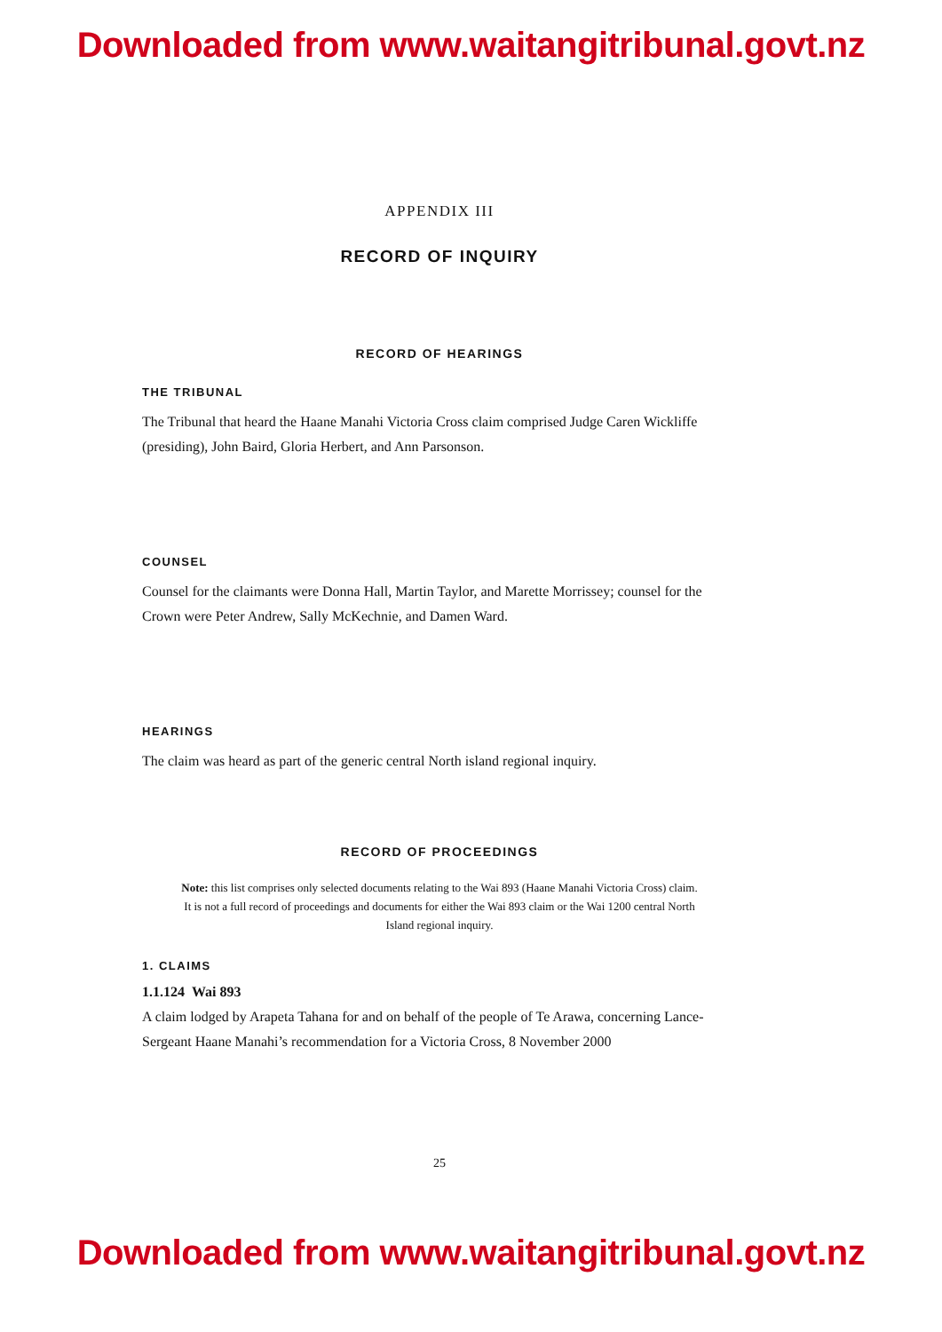Downloaded from www.waitangitribunal.govt.nz
APPENDIX III
RECORD OF INQUIRY
RECORD OF HEARINGS
THE TRIBUNAL
The Tribunal that heard the Haane Manahi Victoria Cross claim comprised Judge Caren Wickliffe (presiding), John Baird, Gloria Herbert, and Ann Parsonson.
COUNSEL
Counsel for the claimants were Donna Hall, Martin Taylor, and Marette Morrissey; counsel for the Crown were Peter Andrew, Sally McKechnie, and Damen Ward.
HEARINGS
The claim was heard as part of the generic central North island regional inquiry.
RECORD OF PROCEEDINGS
Note: this list comprises only selected documents relating to the Wai 893 (Haane Manahi Victoria Cross) claim. It is not a full record of proceedings and documents for either the Wai 893 claim or the Wai 1200 central North Island regional inquiry.
1. CLAIMS
1.1.124 Wai 893
A claim lodged by Arapeta Tahana for and on behalf of the people of Te Arawa, concerning Lance-Sergeant Haane Manahi’s recommendation for a Victoria Cross, 8 November 2000
25
Downloaded from www.waitangitribunal.govt.nz